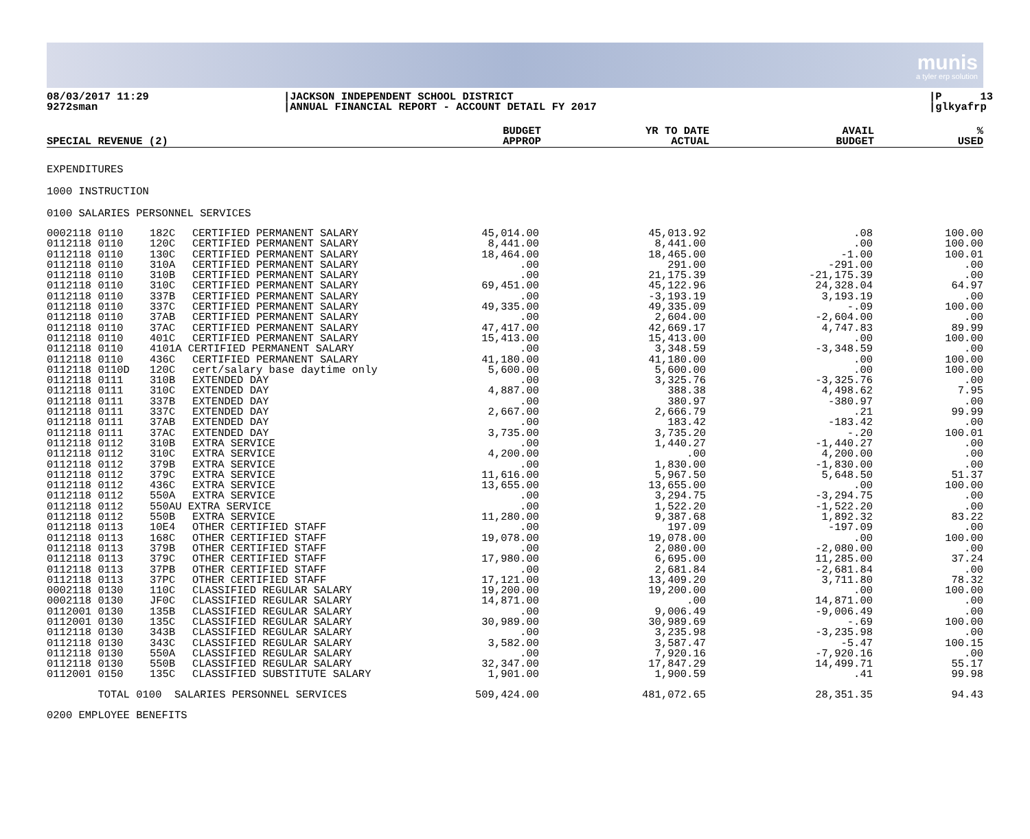munis
a tyler erp solution
08/03/2017 11:29 9272sman
|JACKSON INDEPENDENT SCHOOL DISTRICT |ANNUAL FINANCIAL REPORT - ACCOUNT DETAIL FY 2017
|P 13 |glkyafrp
| SPECIAL REVENUE (2) | BUDGET APPROP | YR TO DATE ACTUAL | AVAIL BUDGET | % USED |
| --- | --- | --- | --- | --- |
EXPENDITURES
1000 INSTRUCTION
0100 SALARIES PERSONNEL SERVICES
| 0002118 0110 | 182C | CERTIFIED PERMANENT SALARY | 45,014.00 | 45,013.92 | .08 | 100.00 |
| 0112118 0110 | 120C | CERTIFIED PERMANENT SALARY | 8,441.00 | 8,441.00 | .00 | 100.00 |
| 0112118 0110 | 130C | CERTIFIED PERMANENT SALARY | 18,464.00 | 18,465.00 | -1.00 | 100.01 |
| 0112118 0110 | 310A | CERTIFIED PERMANENT SALARY | .00 | 291.00 | -291.00 | .00 |
| 0112118 0110 | 310B | CERTIFIED PERMANENT SALARY | .00 | 21,175.39 | -21,175.39 | .00 |
| 0112118 0110 | 310C | CERTIFIED PERMANENT SALARY | 69,451.00 | 45,122.96 | 24,328.04 | 64.97 |
| 0112118 0110 | 337B | CERTIFIED PERMANENT SALARY | .00 | -3,193.19 | 3,193.19 | .00 |
| 0112118 0110 | 337C | CERTIFIED PERMANENT SALARY | 49,335.00 | 49,335.09 | -.09 | 100.00 |
| 0112118 0110 | 37AB | CERTIFIED PERMANENT SALARY | .00 | 2,604.00 | -2,604.00 | .00 |
| 0112118 0110 | 37AC | CERTIFIED PERMANENT SALARY | 47,417.00 | 42,669.17 | 4,747.83 | 89.99 |
| 0112118 0110 | 401C | CERTIFIED PERMANENT SALARY | 15,413.00 | 15,413.00 | .00 | 100.00 |
| 0112118 0110 | 4101A CERTIFIED PERMANENT SALARY | | .00 | 3,348.59 | -3,348.59 | .00 |
| 0112118 0110 | 436C | CERTIFIED PERMANENT SALARY | 41,180.00 | 41,180.00 | .00 | 100.00 |
| 0112118 0110D | 120C | cert/salary base daytime only | 5,600.00 | 5,600.00 | .00 | 100.00 |
| 0112118 0111 | 310B | EXTENDED DAY | .00 | 3,325.76 | -3,325.76 | .00 |
| 0112118 0111 | 310C | EXTENDED DAY | 4,887.00 | 388.38 | 4,498.62 | 7.95 |
| 0112118 0111 | 337B | EXTENDED DAY | .00 | 380.97 | -380.97 | .00 |
| 0112118 0111 | 337C | EXTENDED DAY | 2,667.00 | 2,666.79 | .21 | 99.99 |
| 0112118 0111 | 37AB | EXTENDED DAY | .00 | 183.42 | -183.42 | .00 |
| 0112118 0111 | 37AC | EXTENDED DAY | 3,735.00 | 3,735.20 | -.20 | 100.01 |
| 0112118 0112 | 310B | EXTRA SERVICE | .00 | 1,440.27 | -1,440.27 | .00 |
| 0112118 0112 | 310C | EXTRA SERVICE | 4,200.00 | .00 | 4,200.00 | .00 |
| 0112118 0112 | 379B | EXTRA SERVICE | .00 | 1,830.00 | -1,830.00 | .00 |
| 0112118 0112 | 379C | EXTRA SERVICE | 11,616.00 | 5,967.50 | 5,648.50 | 51.37 |
| 0112118 0112 | 436C | EXTRA SERVICE | 13,655.00 | 13,655.00 | .00 | 100.00 |
| 0112118 0112 | 550A | EXTRA SERVICE | .00 | 3,294.75 | -3,294.75 | .00 |
| 0112118 0112 | 550AU EXTRA SERVICE | | .00 | 1,522.20 | -1,522.20 | .00 |
| 0112118 0112 | 550B | EXTRA SERVICE | 11,280.00 | 9,387.68 | 1,892.32 | 83.22 |
| 0112118 0113 | 10E4 | OTHER CERTIFIED STAFF | .00 | 197.09 | -197.09 | .00 |
| 0112118 0113 | 168C | OTHER CERTIFIED STAFF | 19,078.00 | 19,078.00 | .00 | 100.00 |
| 0112118 0113 | 379B | OTHER CERTIFIED STAFF | .00 | 2,080.00 | -2,080.00 | .00 |
| 0112118 0113 | 379C | OTHER CERTIFIED STAFF | 17,980.00 | 6,695.00 | 11,285.00 | 37.24 |
| 0112118 0113 | 37PB | OTHER CERTIFIED STAFF | .00 | 2,681.84 | -2,681.84 | .00 |
| 0112118 0113 | 37PC | OTHER CERTIFIED STAFF | 17,121.00 | 13,409.20 | 3,711.80 | 78.32 |
| 0002118 0130 | 110C | CLASSIFIED REGULAR SALARY | 19,200.00 | 19,200.00 | .00 | 100.00 |
| 0002118 0130 | JF0C | CLASSIFIED REGULAR SALARY | 14,871.00 | .00 | 14,871.00 | .00 |
| 0112001 0130 | 135B | CLASSIFIED REGULAR SALARY | .00 | 9,006.49 | -9,006.49 | .00 |
| 0112001 0130 | 135C | CLASSIFIED REGULAR SALARY | 30,989.00 | 30,989.69 | -.69 | 100.00 |
| 0112118 0130 | 343B | CLASSIFIED REGULAR SALARY | .00 | 3,235.98 | -3,235.98 | .00 |
| 0112118 0130 | 343C | CLASSIFIED REGULAR SALARY | 3,582.00 | 3,587.47 | -5.47 | 100.15 |
| 0112118 0130 | 550A | CLASSIFIED REGULAR SALARY | .00 | 7,920.16 | -7,920.16 | .00 |
| 0112118 0130 | 550B | CLASSIFIED REGULAR SALARY | 32,347.00 | 17,847.29 | 14,499.71 | 55.17 |
| 0112001 0150 | 135C | CLASSIFIED SUBSTITUTE SALARY | 1,901.00 | 1,900.59 | .41 | 99.98 |
| TOTAL 0100 SALARIES PERSONNEL SERVICES | | | 509,424.00 | 481,072.65 | 28,351.35 | 94.43 |
0200 EMPLOYEE BENEFITS